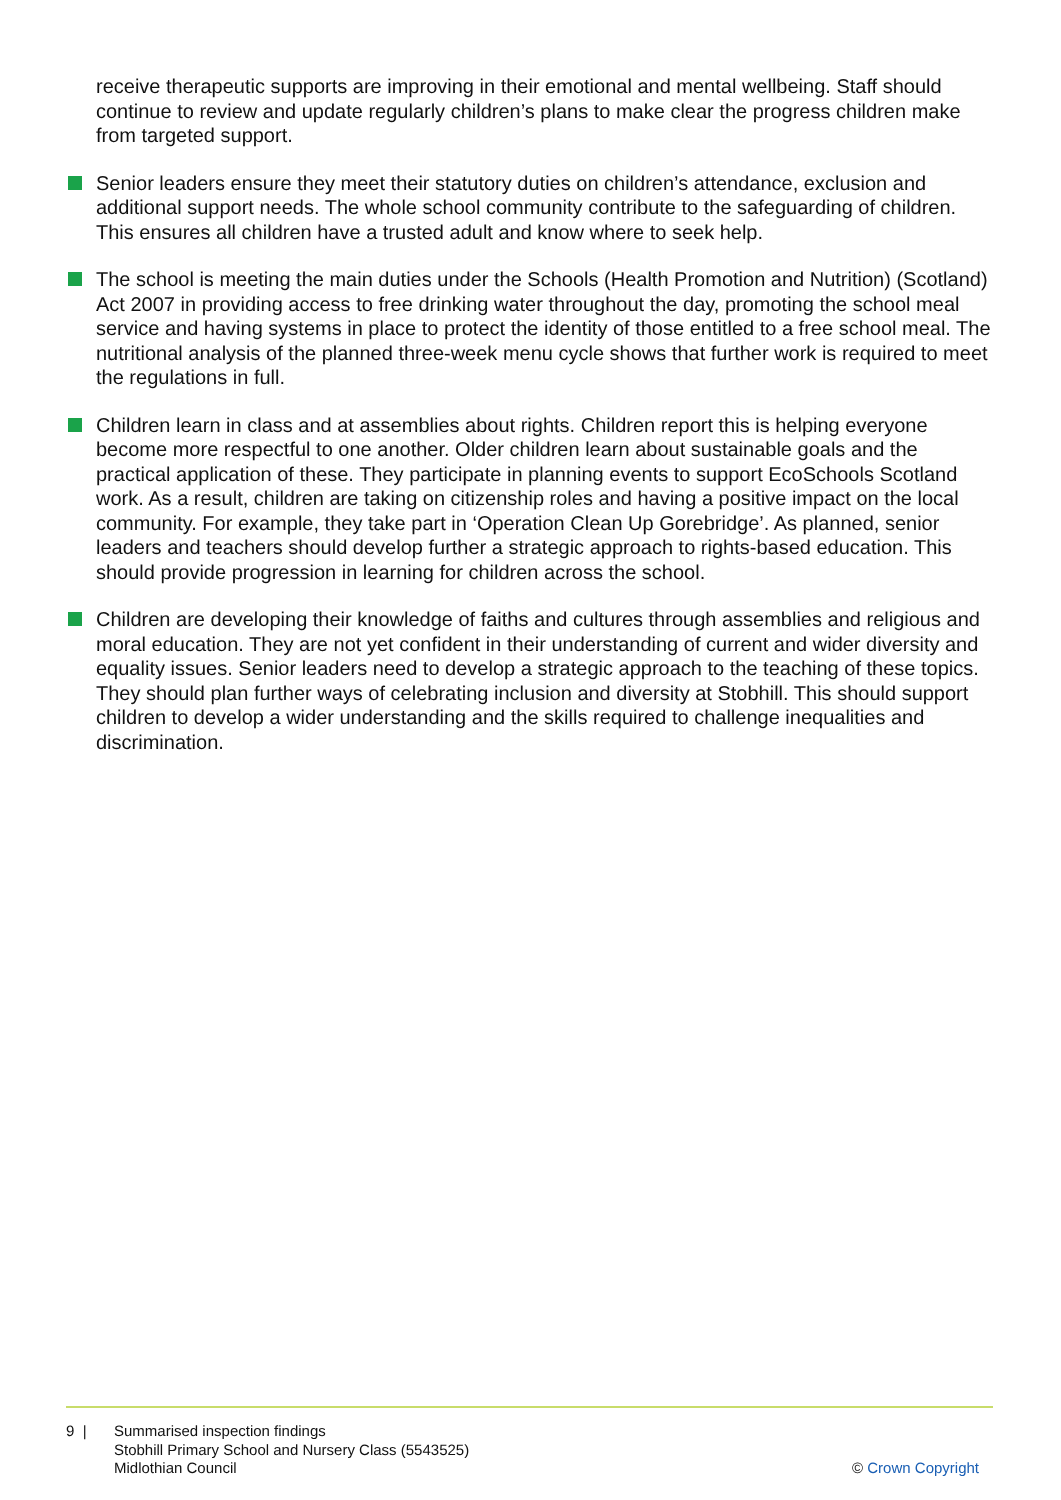receive therapeutic supports are improving in their emotional and mental wellbeing. Staff should continue to review and update regularly children’s plans to make clear the progress children make from targeted support.
Senior leaders ensure they meet their statutory duties on children’s attendance, exclusion and additional support needs. The whole school community contribute to the safeguarding of children. This ensures all children have a trusted adult and know where to seek help.
The school is meeting the main duties under the Schools (Health Promotion and Nutrition) (Scotland) Act 2007 in providing access to free drinking water throughout the day, promoting the school meal service and having systems in place to protect the identity of those entitled to a free school meal. The nutritional analysis of the planned three-week menu cycle shows that further work is required to meet the regulations in full.
Children learn in class and at assemblies about rights. Children report this is helping everyone become more respectful to one another. Older children learn about sustainable goals and the practical application of these. They participate in planning events to support EcoSchools Scotland work. As a result, children are taking on citizenship roles and having a positive impact on the local community. For example, they take part in ‘Operation Clean Up Gorebridge’. As planned, senior leaders and teachers should develop further a strategic approach to rights-based education. This should provide progression in learning for children across the school.
Children are developing their knowledge of faiths and cultures through assemblies and religious and moral education. They are not yet confident in their understanding of current and wider diversity and equality issues. Senior leaders need to develop a strategic approach to the teaching of these topics. They should plan further ways of celebrating inclusion and diversity at Stobhill. This should support children to develop a wider understanding and the skills required to challenge inequalities and discrimination.
9 | Summarised inspection findings
Stobhill Primary School and Nursery Class (5543525)
Midlothian Council
© Crown Copyright